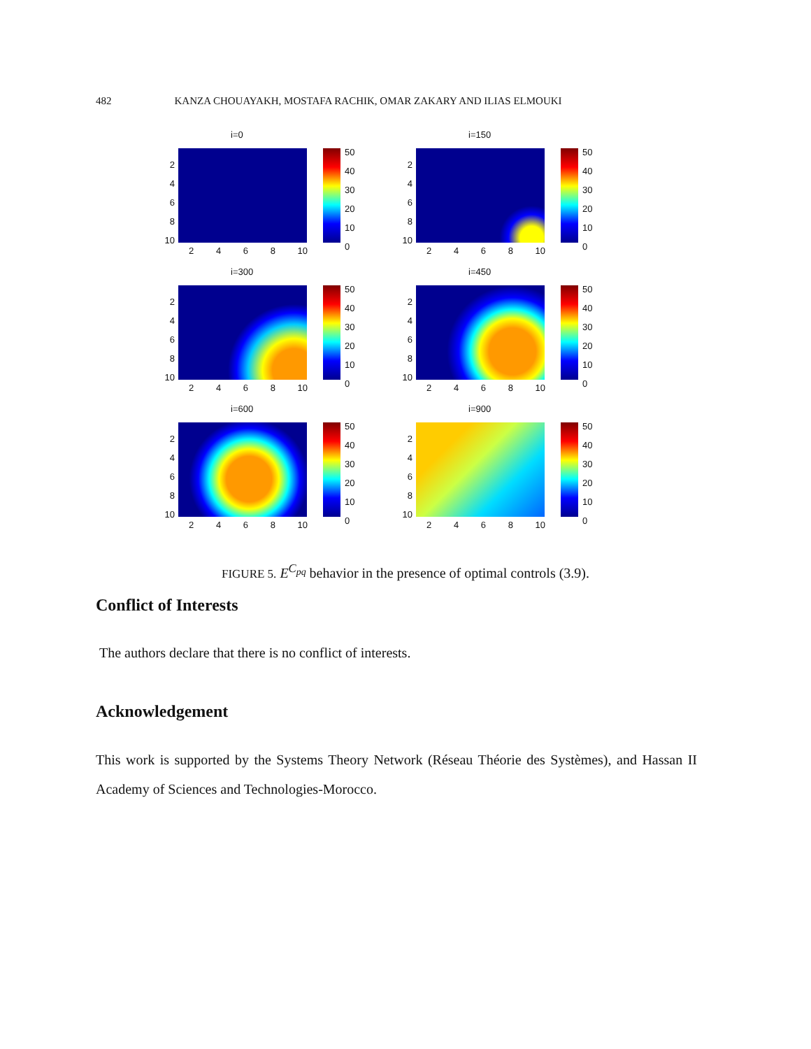482 KANZA CHOUAYAKH, MOSTAFA RACHIK, OMAR ZAKARY AND ILIAS ELMOUKI
i=0
2
4
6
8
10
2 4 6 8 10
50
40
30
20
10
0
i=150
2
4
6
8
10
2 4 6 8 10
50
40
30
20
10
0
i=300
2
4
6
8
10
2 4 6 8 10
50
40
30
20
10
0
i=450
2
4
6
8
10
2 4 6 8 10
50
40
30
20
10
0
i=600
2
4
6
8
10
2 4 6 8 10
50
40
30
20
10
0
i=900
2
4
6
8
10
2 4 6 8 10
50
40
30
20
10
0
FIGURE 5. E<sup>C<sub>pq</sub></sup> behavior in the presence of optimal controls (3.9).
Conflict of Interests
The authors declare that there is no conflict of interests.
Acknowledgement
This work is supported by the Systems Theory Network (Réseau Théorie des Systèmes), and Hassan II Academy of Sciences and Technologies-Morocco.